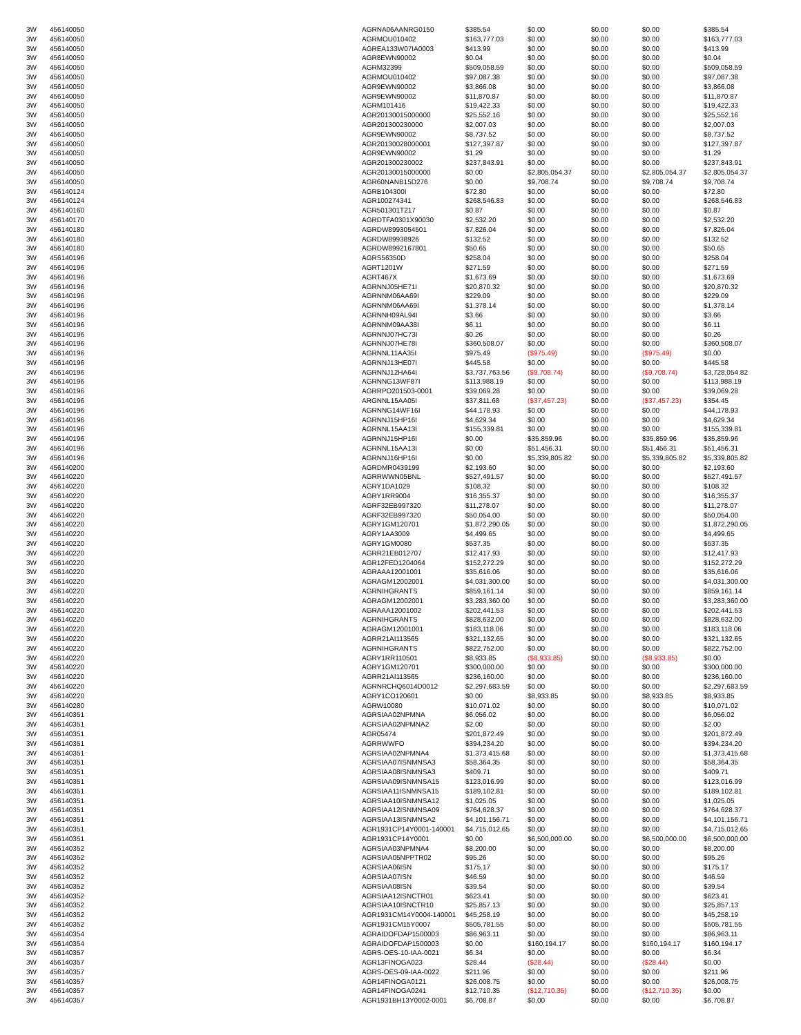| 3W | 456140050 | AGRNA06AANRG0150 | $385.54 | $0.00 | $0.00 | $0.00 | $385.54 |
| 3W | 456140050 | AGRMOU010402 | $163,777.03 | $0.00 | $0.00 | $0.00 | $163,777.03 |
| 3W | 456140050 | AGREA133W07IA0003 | $413.99 | $0.00 | $0.00 | $0.00 | $413.99 |
| 3W | 456140050 | AGR8EWN90002 | $0.04 | $0.00 | $0.00 | $0.00 | $0.04 |
| 3W | 456140050 | AGRM32399 | $509,058.59 | $0.00 | $0.00 | $0.00 | $509,058.59 |
| 3W | 456140050 | AGRMOU010402 | $97,087.38 | $0.00 | $0.00 | $0.00 | $97,087.38 |
| 3W | 456140050 | AGR9EWN90002 | $3,866.08 | $0.00 | $0.00 | $0.00 | $3,866.08 |
| 3W | 456140050 | AGR9EWN90002 | $11,870.87 | $0.00 | $0.00 | $0.00 | $11,870.87 |
| 3W | 456140050 | AGRM101416 | $19,422.33 | $0.00 | $0.00 | $0.00 | $19,422.33 |
| 3W | 456140050 | AGR20130015000000 | $25,552.16 | $0.00 | $0.00 | $0.00 | $25,552.16 |
| 3W | 456140050 | AGR201300230000 | $2,007.03 | $0.00 | $0.00 | $0.00 | $2,007.03 |
| 3W | 456140050 | AGR9EWN90002 | $8,737.52 | $0.00 | $0.00 | $0.00 | $8,737.52 |
| 3W | 456140050 | AGR20130028000001 | $127,397.87 | $0.00 | $0.00 | $0.00 | $127,397.87 |
| 3W | 456140050 | AGR9EWN90002 | $1.29 | $0.00 | $0.00 | $0.00 | $1.29 |
| 3W | 456140050 | AGR201300230002 | $237,843.91 | $0.00 | $0.00 | $0.00 | $237,843.91 |
| 3W | 456140050 | AGR20130015000000 | $0.00 | $2,805,054.37 | $0.00 | $2,805,054.37 | $2,805,054.37 |
| 3W | 456140050 | AGR60NANB15D276 | $0.00 | $9,708.74 | $0.00 | $9,708.74 | $9,708.74 |
| 3W | 456140124 | AGRB104300I | $72.80 | $0.00 | $0.00 | $0.00 | $72.80 |
| 3W | 456140124 | AGR100274341 | $268,546.83 | $0.00 | $0.00 | $0.00 | $268,546.83 |
| 3W | 456140160 | AGR501301T217 | $0.87 | $0.00 | $0.00 | $0.00 | $0.87 |
| 3W | 456140170 | AGRDTFA0301X90030 | $2,532.20 | $0.00 | $0.00 | $0.00 | $2,532.20 |
| 3W | 456140180 | AGRDW8993054501 | $7,826.04 | $0.00 | $0.00 | $0.00 | $7,826.04 |
| 3W | 456140180 | AGRDW89938926 | $132.52 | $0.00 | $0.00 | $0.00 | $132.52 |
| 3W | 456140180 | AGRDW8992167801 | $50.65 | $0.00 | $0.00 | $0.00 | $50.65 |
| 3W | 456140196 | AGRS56350D | $258.04 | $0.00 | $0.00 | $0.00 | $258.04 |
| 3W | 456140196 | AGRT1201W | $271.59 | $0.00 | $0.00 | $0.00 | $271.59 |
| 3W | 456140196 | AGRT467X | $1,673.69 | $0.00 | $0.00 | $0.00 | $1,673.69 |
| 3W | 456140196 | AGRNNJ05HE71I | $20,870.32 | $0.00 | $0.00 | $0.00 | $20,870.32 |
| 3W | 456140196 | AGRNNM06AA69I | $229.09 | $0.00 | $0.00 | $0.00 | $229.09 |
| 3W | 456140196 | AGRNNM06AA69I | $1,378.14 | $0.00 | $0.00 | $0.00 | $1,378.14 |
| 3W | 456140196 | AGRNNH09AL94I | $3.66 | $0.00 | $0.00 | $0.00 | $3.66 |
| 3W | 456140196 | AGRNNM09AA38I | $6.11 | $0.00 | $0.00 | $0.00 | $6.11 |
| 3W | 456140196 | AGRNNJ07HC73I | $0.26 | $0.00 | $0.00 | $0.00 | $0.26 |
| 3W | 456140196 | AGRNNJ07HE78I | $360,508.07 | $0.00 | $0.00 | $0.00 | $360,508.07 |
| 3W | 456140196 | AGRNNL11AA35I | $975.49 | ($975.49) | $0.00 | ($975.49) | $0.00 |
| 3W | 456140196 | AGRNNJ13HE07I | $445.58 | $0.00 | $0.00 | $0.00 | $445.58 |
| 3W | 456140196 | AGRNNJ12HA64I | $3,737,763.56 | ($9,708.74) | $0.00 | ($9,708.74) | $3,728,054.82 |
| 3W | 456140196 | AGRNNG13WF87I | $113,988.19 | $0.00 | $0.00 | $0.00 | $113,988.19 |
| 3W | 456140196 | AGRRPO201503-0001 | $39,069.28 | $0.00 | $0.00 | $0.00 | $39,069.28 |
| 3W | 456140196 | ARGNNL15AA05I | $37,811.68 | ($37,457.23) | $0.00 | ($37,457.23) | $354.45 |
| 3W | 456140196 | AGRNNG14WF16I | $44,178.93 | $0.00 | $0.00 | $0.00 | $44,178.93 |
| 3W | 456140196 | AGRNNJ15HP16I | $4,629.34 | $0.00 | $0.00 | $0.00 | $4,629.34 |
| 3W | 456140196 | AGRNNL15AA13I | $155,339.81 | $0.00 | $0.00 | $0.00 | $155,339.81 |
| 3W | 456140196 | AGRNNJ15HP16I | $0.00 | $35,859.96 | $0.00 | $35,859.96 | $35,859.96 |
| 3W | 456140196 | AGRNNL15AA13I | $0.00 | $51,456.31 | $0.00 | $51,456.31 | $51,456.31 |
| 3W | 456140196 | AGRNNJ16HP16I | $0.00 | $5,339,805.82 | $0.00 | $5,339,805.82 | $5,339,805.82 |
| 3W | 456140200 | AGRDMR0439199 | $2,193.60 | $0.00 | $0.00 | $0.00 | $2,193.60 |
| 3W | 456140220 | AGRRWWN05BNL | $527,491.57 | $0.00 | $0.00 | $0.00 | $527,491.57 |
| 3W | 456140220 | AGRY1DA1029 | $108.32 | $0.00 | $0.00 | $0.00 | $108.32 |
| 3W | 456140220 | AGRY1RR9004 | $16,355.37 | $0.00 | $0.00 | $0.00 | $16,355.37 |
| 3W | 456140220 | AGRF32EB997320 | $11,278.07 | $0.00 | $0.00 | $0.00 | $11,278.07 |
| 3W | 456140220 | AGRF32EB997320 | $50,054.00 | $0.00 | $0.00 | $0.00 | $50,054.00 |
| 3W | 456140220 | AGRY1GM120701 | $1,872,290.05 | $0.00 | $0.00 | $0.00 | $1,872,290.05 |
| 3W | 456140220 | AGRY1AA3009 | $4,499.65 | $0.00 | $0.00 | $0.00 | $4,499.65 |
| 3W | 456140220 | AGRY1GM0080 | $537.35 | $0.00 | $0.00 | $0.00 | $537.35 |
| 3W | 456140220 | AGRR21EB012707 | $12,417.93 | $0.00 | $0.00 | $0.00 | $12,417.93 |
| 3W | 456140220 | AGR12FED1204064 | $152,272.29 | $0.00 | $0.00 | $0.00 | $152,272.29 |
| 3W | 456140220 | AGRAAA12001001 | $35,616.06 | $0.00 | $0.00 | $0.00 | $35,616.06 |
| 3W | 456140220 | AGRAGM12002001 | $4,031,300.00 | $0.00 | $0.00 | $0.00 | $4,031,300.00 |
| 3W | 456140220 | AGRNIHGRANTS | $859,161.14 | $0.00 | $0.00 | $0.00 | $859,161.14 |
| 3W | 456140220 | AGRAGM12002001 | $3,283,360.00 | $0.00 | $0.00 | $0.00 | $3,283,360.00 |
| 3W | 456140220 | AGRAAA12001002 | $202,441.53 | $0.00 | $0.00 | $0.00 | $202,441.53 |
| 3W | 456140220 | AGRNIHGRANTS | $828,632.00 | $0.00 | $0.00 | $0.00 | $828,632.00 |
| 3W | 456140220 | AGRAGM12001001 | $183,118.06 | $0.00 | $0.00 | $0.00 | $183,118.06 |
| 3W | 456140220 | AGRR21AI113565 | $321,132.65 | $0.00 | $0.00 | $0.00 | $321,132.65 |
| 3W | 456140220 | AGRNIHGRANTS | $822,752.00 | $0.00 | $0.00 | $0.00 | $822,752.00 |
| 3W | 456140220 | AGRY1RR110501 | $8,933.85 | ($8,933.85) | $0.00 | ($8,933.85) | $0.00 |
| 3W | 456140220 | AGRY1GM120701 | $300,000.00 | $0.00 | $0.00 | $0.00 | $300,000.00 |
| 3W | 456140220 | AGRR21AI113565 | $236,160.00 | $0.00 | $0.00 | $0.00 | $236,160.00 |
| 3W | 456140220 | AGRNRCHQ6014D0012 | $2,297,683.59 | $0.00 | $0.00 | $0.00 | $2,297,683.59 |
| 3W | 456140220 | AGRY1CO120601 | $0.00 | $8,933.85 | $0.00 | $8,933.85 | $8,933.85 |
| 3W | 456140280 | AGRW10080 | $10,071.02 | $0.00 | $0.00 | $0.00 | $10,071.02 |
| 3W | 456140351 | AGRSIAA02NPMNA | $6,056.02 | $0.00 | $0.00 | $0.00 | $6,056.02 |
| 3W | 456140351 | AGRSIAA02NPMNA2 | $2.00 | $0.00 | $0.00 | $0.00 | $2.00 |
| 3W | 456140351 | AGR05474 | $201,872.49 | $0.00 | $0.00 | $0.00 | $201,872.49 |
| 3W | 456140351 | AGRRWWFO | $394,234.20 | $0.00 | $0.00 | $0.00 | $394,234.20 |
| 3W | 456140351 | AGRSIAA02NPMNA4 | $1,373,415.68 | $0.00 | $0.00 | $0.00 | $1,373,415.68 |
| 3W | 456140351 | AGRSIAA07ISNMNSA3 | $58,364.35 | $0.00 | $0.00 | $0.00 | $58,364.35 |
| 3W | 456140351 | AGRSIAA08ISNMNSA3 | $409.71 | $0.00 | $0.00 | $0.00 | $409.71 |
| 3W | 456140351 | AGRSIAA09ISNMNSA15 | $123,016.99 | $0.00 | $0.00 | $0.00 | $123,016.99 |
| 3W | 456140351 | AGRSIAA11ISNMNSA15 | $189,102.81 | $0.00 | $0.00 | $0.00 | $189,102.81 |
| 3W | 456140351 | AGRSIAA10ISNMNSA12 | $1,025.05 | $0.00 | $0.00 | $0.00 | $1,025.05 |
| 3W | 456140351 | AGRSIAA12ISNMNSA09 | $764,628.37 | $0.00 | $0.00 | $0.00 | $764,628.37 |
| 3W | 456140351 | AGRSIAA13ISNMNSA2 | $4,101,156.71 | $0.00 | $0.00 | $0.00 | $4,101,156.71 |
| 3W | 456140351 | AGR1931CP14Y0001-140001 | $4,715,012.65 | $0.00 | $0.00 | $0.00 | $4,715,012.65 |
| 3W | 456140351 | AGR1931CP14Y0001 | $0.00 | $6,500,000.00 | $0.00 | $6,500,000.00 | $6,500,000.00 |
| 3W | 456140352 | AGRSIAA03NPMNA4 | $8,200.00 | $0.00 | $0.00 | $0.00 | $8,200.00 |
| 3W | 456140352 | AGRSIAA05NPPTR02 | $95.26 | $0.00 | $0.00 | $0.00 | $95.26 |
| 3W | 456140352 | AGRSIAA06ISN | $175.17 | $0.00 | $0.00 | $0.00 | $175.17 |
| 3W | 456140352 | AGRSIAA07ISN | $46.59 | $0.00 | $0.00 | $0.00 | $46.59 |
| 3W | 456140352 | AGRSIAA08ISN | $39.54 | $0.00 | $0.00 | $0.00 | $39.54 |
| 3W | 456140352 | AGRSIAA12ISNCTR01 | $623.41 | $0.00 | $0.00 | $0.00 | $623.41 |
| 3W | 456140352 | AGRSIAA10ISNCTR10 | $25,857.13 | $0.00 | $0.00 | $0.00 | $25,857.13 |
| 3W | 456140352 | AGR1931CM14Y0004-140001 | $45,258.19 | $0.00 | $0.00 | $0.00 | $45,258.19 |
| 3W | 456140352 | AGR1931CM15Y0007 | $505,781.55 | $0.00 | $0.00 | $0.00 | $505,781.55 |
| 3W | 456140354 | AGRAIDOFDAP1500003 | $86,963.11 | $0.00 | $0.00 | $0.00 | $86,963.11 |
| 3W | 456140354 | AGRAIDOFDAP1500003 | $0.00 | $160,194.17 | $0.00 | $160,194.17 | $160,194.17 |
| 3W | 456140357 | AGRS-OES-10-IAA-0021 | $6.34 | $0.00 | $0.00 | $0.00 | $6.34 |
| 3W | 456140357 | AGR13FINOGA023 | $28.44 | ($28.44) | $0.00 | ($28.44) | $0.00 |
| 3W | 456140357 | AGRS-OES-09-IAA-0022 | $211.96 | $0.00 | $0.00 | $0.00 | $211.96 |
| 3W | 456140357 | AGR14FINOGA0121 | $26,008.75 | $0.00 | $0.00 | $0.00 | $26,008.75 |
| 3W | 456140357 | AGR14FINOGA0241 | $12,710.35 | ($12,710.35) | $0.00 | ($12,710.35) | $0.00 |
| 3W | 456140357 | AGR1931BH13Y0002-0001 | $6,708.87 | $0.00 | $0.00 | $0.00 | $6,708.87 |